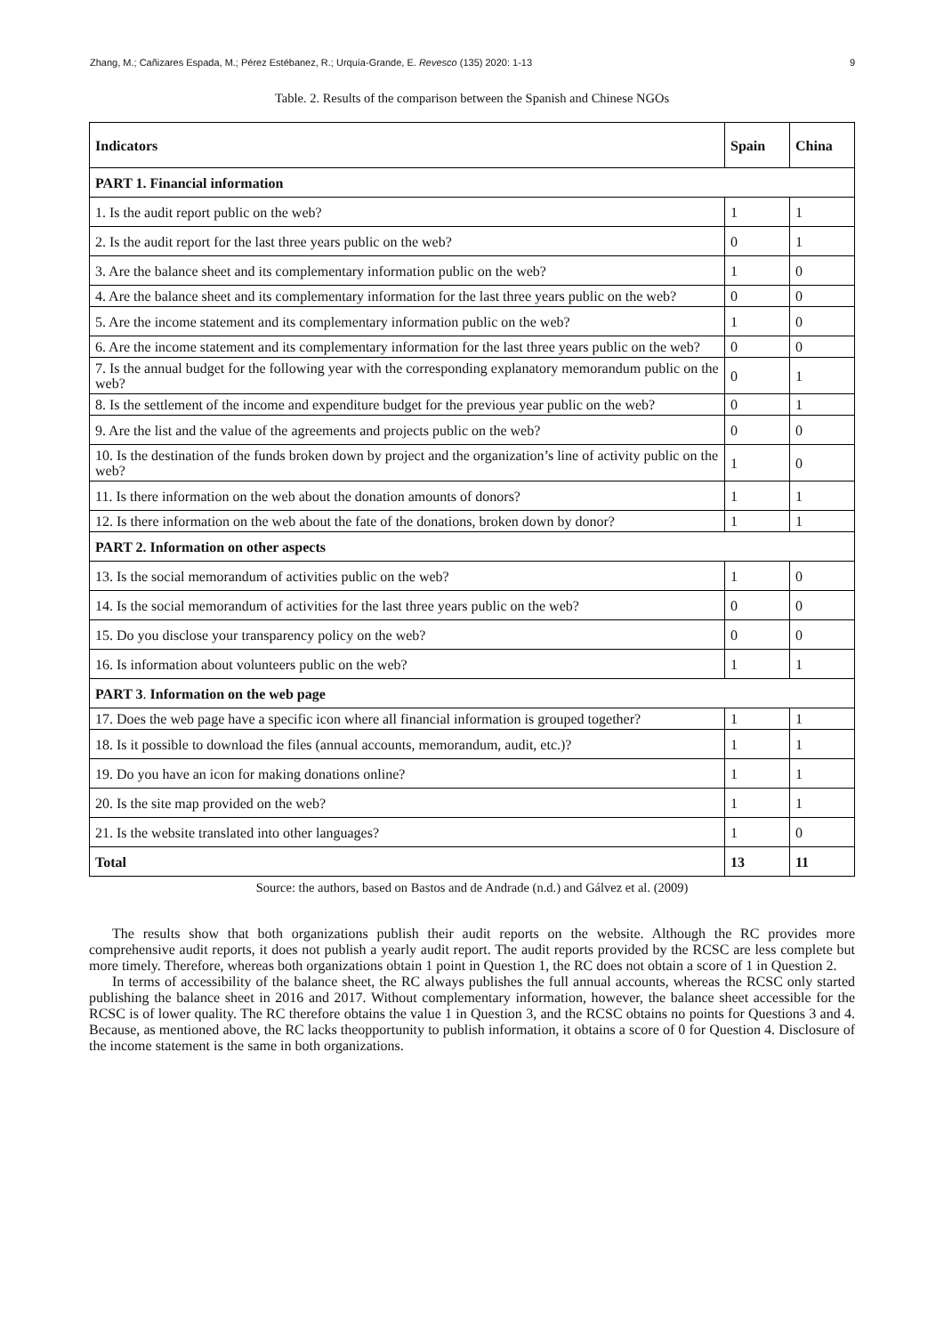Zhang, M.; Cañizares Espada, M.; Pérez Estébanez, R.; Urquía-Grande, E. Revesco (135) 2020: 1-13 9
Table. 2. Results of the comparison between the Spanish and Chinese NGOs
| Indicators | Spain | China |
| --- | --- | --- |
| PART 1. Financial information | | |
| 1. Is the audit report public on the web? | 1 | 1 |
| 2. Is the audit report for the last three years public on the web? | 0 | 1 |
| 3. Are the balance sheet and its complementary information public on the web? | 1 | 0 |
| 4. Are the balance sheet and its complementary information for the last three years public on the web? | 0 | 0 |
| 5. Are the income statement and its complementary information public on the web? | 1 | 0 |
| 6. Are the income statement and its complementary information for the last three years public on the web? | 0 | 0 |
| 7. Is the annual budget for the following year with the corresponding explanatory memorandum public on the web? | 0 | 1 |
| 8. Is the settlement of the income and expenditure budget for the previous year public on the web? | 0 | 1 |
| 9. Are the list and the value of the agreements and projects public on the web? | 0 | 0 |
| 10. Is the destination of the funds broken down by project and the organization’s line of activity public on the web? | 1 | 0 |
| 11. Is there information on the web about the donation amounts of donors? | 1 | 1 |
| 12. Is there information on the web about the fate of the donations, broken down by donor? | 1 | 1 |
| PART 2. Information on other aspects | | |
| 13. Is the social memorandum of activities public on the web? | 1 | 0 |
| 14. Is the social memorandum of activities for the last three years public on the web? | 0 | 0 |
| 15. Do you disclose your transparency policy on the web? | 0 | 0 |
| 16. Is information about volunteers public on the web? | 1 | 1 |
| PART 3 . Information on the web page | | |
| 17. Does the web page have a specific icon where all financial information is grouped together? | 1 | 1 |
| 18. Is it possible to download the files (annual accounts, memorandum, audit, etc.)? | 1 | 1 |
| 19. Do you have an icon for making donations online? | 1 | 1 |
| 20. Is the site map provided on the web? | 1 | 1 |
| 21. Is the website translated into other languages? | 1 | 0 |
| Total | 13 | 11 |
Source: the authors, based on Bastos and de Andrade (n.d.) and Gálvez et al. (2009)
The results show that both organizations publish their audit reports on the website. Although the RC provides more comprehensive audit reports, it does not publish a yearly audit report. The audit reports provided by the RCSC are less complete but more timely. Therefore, whereas both organizations obtain 1 point in Question 1, the RC does not obtain a score of 1 in Question 2.
In terms of accessibility of the balance sheet, the RC always publishes the full annual accounts, whereas the RCSC only started publishing the balance sheet in 2016 and 2017. Without complementary information, however, the balance sheet accessible for the RCSC is of lower quality. The RC therefore obtains the value 1 in Question 3, and the RCSC obtains no points for Questions 3 and 4. Because, as mentioned above, the RC lacks theopportunity to publish information, it obtains a score of 0 for Question 4. Disclosure of the income statement is the same in both organizations.